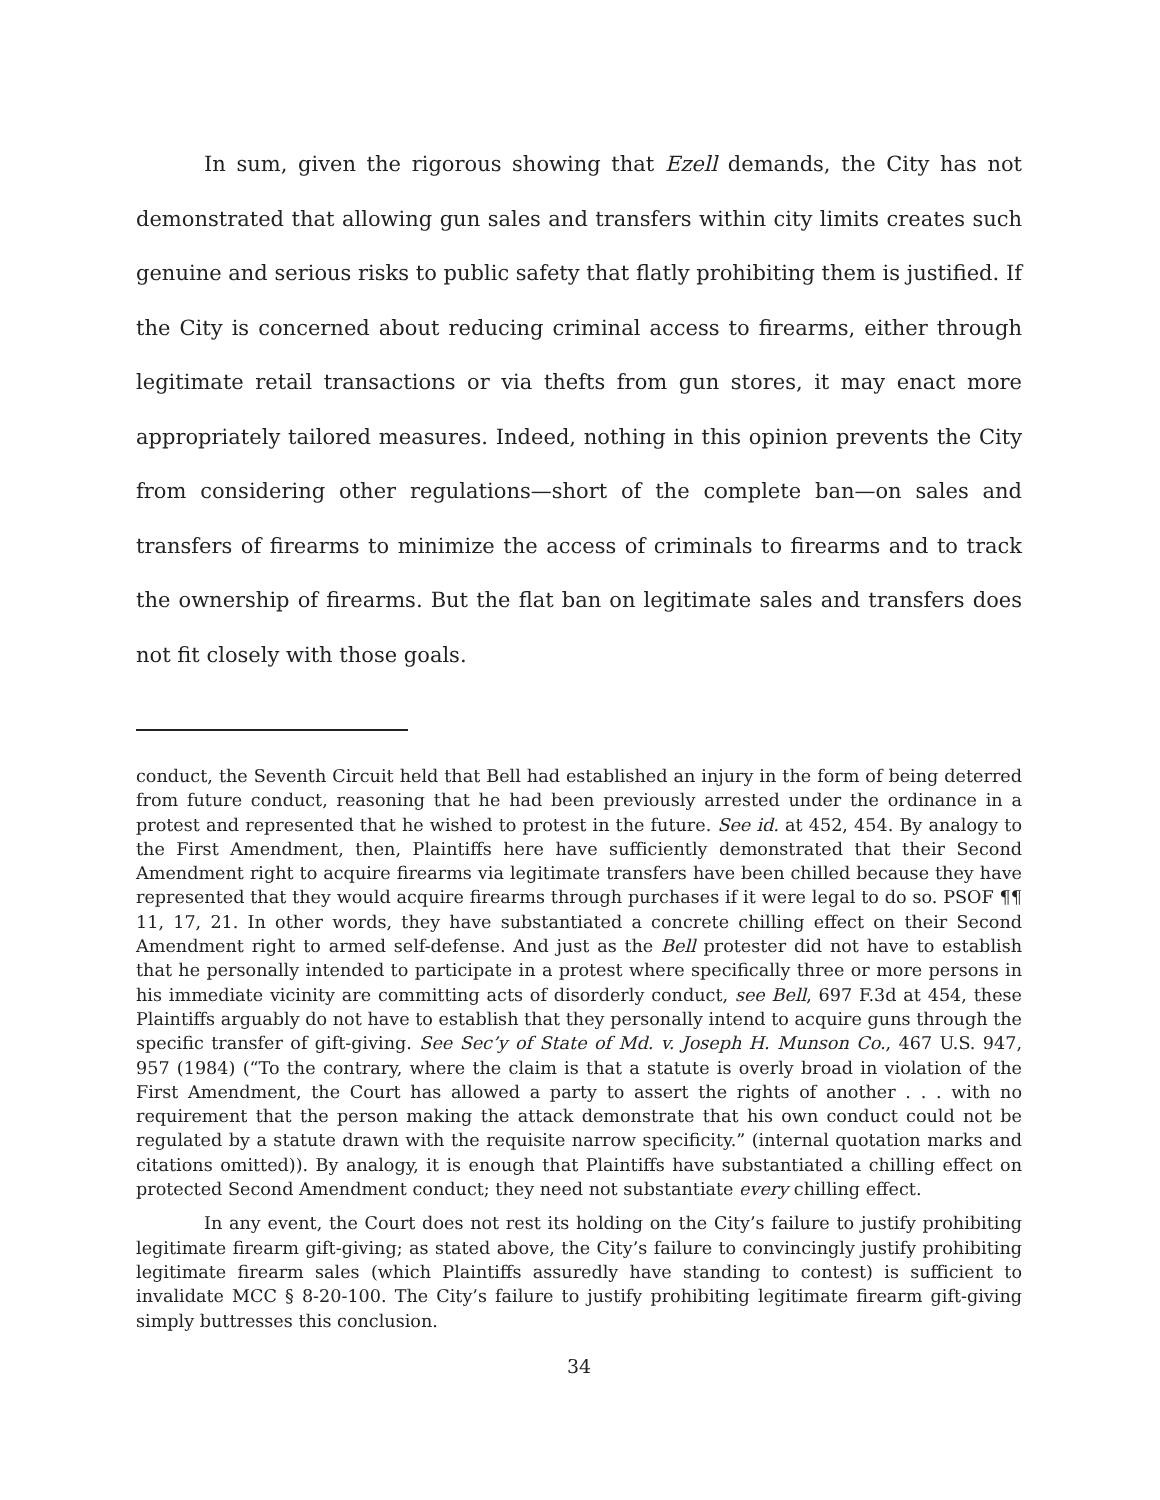In sum, given the rigorous showing that Ezell demands, the City has not demonstrated that allowing gun sales and transfers within city limits creates such genuine and serious risks to public safety that flatly prohibiting them is justified. If the City is concerned about reducing criminal access to firearms, either through legitimate retail transactions or via thefts from gun stores, it may enact more appropriately tailored measures. Indeed, nothing in this opinion prevents the City from considering other regulations—short of the complete ban—on sales and transfers of firearms to minimize the access of criminals to firearms and to track the ownership of firearms. But the flat ban on legitimate sales and transfers does not fit closely with those goals.
conduct, the Seventh Circuit held that Bell had established an injury in the form of being deterred from future conduct, reasoning that he had been previously arrested under the ordinance in a protest and represented that he wished to protest in the future. See id. at 452, 454. By analogy to the First Amendment, then, Plaintiffs here have sufficiently demonstrated that their Second Amendment right to acquire firearms via legitimate transfers have been chilled because they have represented that they would acquire firearms through purchases if it were legal to do so. PSOF ¶¶ 11, 17, 21. In other words, they have substantiated a concrete chilling effect on their Second Amendment right to armed self-defense. And just as the Bell protester did not have to establish that he personally intended to participate in a protest where specifically three or more persons in his immediate vicinity are committing acts of disorderly conduct, see Bell, 697 F.3d at 454, these Plaintiffs arguably do not have to establish that they personally intend to acquire guns through the specific transfer of gift-giving. See Sec’y of State of Md. v. Joseph H. Munson Co., 467 U.S. 947, 957 (1984) (“To the contrary, where the claim is that a statute is overly broad in violation of the First Amendment, the Court has allowed a party to assert the rights of another . . . with no requirement that the person making the attack demonstrate that his own conduct could not be regulated by a statute drawn with the requisite narrow specificity.” (internal quotation marks and citations omitted)). By analogy, it is enough that Plaintiffs have substantiated a chilling effect on protected Second Amendment conduct; they need not substantiate every chilling effect.
In any event, the Court does not rest its holding on the City’s failure to justify prohibiting legitimate firearm gift-giving; as stated above, the City’s failure to convincingly justify prohibiting legitimate firearm sales (which Plaintiffs assuredly have standing to contest) is sufficient to invalidate MCC § 8-20-100. The City’s failure to justify prohibiting legitimate firearm gift-giving simply buttresses this conclusion.
34